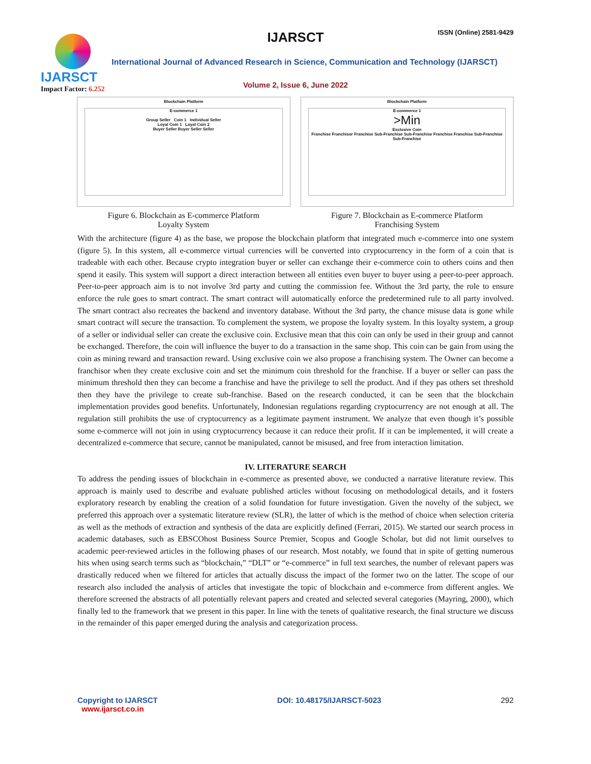IJARSCT ISSN (Online) 2581-9429
IJARSCT
Impact Factor: 6.252
International Journal of Advanced Research in Science, Communication and Technology (IJARSCT)
Volume 2, Issue 6, June 2022
Blockchain Platform
E-commerce 1
Group Seller Coin 1 Individual Seller
Loyal Coin 1 Loyal Coin 2
Buyer Seller Buyer Seller Seller
Figure 6. Blockchain as E-commerce Platform
Loyalty System
Blockchain Platform
E-commerce 1
>Min
Exclusive Coin
Franchise Franchisor Franchise Sub-Franchise Sub-Franchise Franchise Franchise Sub-Franchise Sub-Franchise
Figure 7. Blockchain as E-commerce Platform
Franchising System
With the architecture (figure 4) as the base, we propose the blockchain platform that integrated much e-commerce into one system (figure 5). In this system, all e-commerce virtual currencies will be converted into cryptocurrency in the form of a coin that is tradeable with each other. Because crypto integration buyer or seller can exchange their e-commerce coin to others coins and then spend it easily. This system will support a direct interaction between all entities even buyer to buyer using a peer-to-peer approach. Peer-to-peer approach aim is to not involve 3rd party and cutting the commission fee. Without the 3rd party, the role to ensure enforce the rule goes to smart contract. The smart contract will automatically enforce the predetermined rule to all party involved. The smart contract also recreates the backend and inventory database. Without the 3rd party, the chance misuse data is gone while smart contract will secure the transaction. To complement the system, we propose the loyalty system. In this loyalty system, a group of a seller or individual seller can create the exclusive coin. Exclusive mean that this coin can only be used in their group and cannot be exchanged. Therefore, the coin will influence the buyer to do a transaction in the same shop. This coin can be gain from using the coin as mining reward and transaction reward. Using exclusive coin we also propose a franchising system. The Owner can become a franchisor when they create exclusive coin and set the minimum coin threshold for the franchise. If a buyer or seller can pass the minimum threshold then they can become a franchise and have the privilege to sell the product. And if they pas others set threshold then they have the privilege to create sub-franchise. Based on the research conducted, it can be seen that the blockchain implementation provides good benefits. Unfortunately, Indonesian regulations regarding cryptocurrency are not enough at all. The regulation still prohibits the use of cryptocurrency as a legitimate payment instrument. We analyze that even though it’s possible some e-commerce will not join in using cryptocurrency because it can reduce their profit. If it can be implemented, it will create a decentralized e-commerce that secure, cannot be manipulated, cannot be misused, and free from interaction limitation.
IV. LITERATURE SEARCH
To address the pending issues of blockchain in e-commerce as presented above, we conducted a narrative literature review. This approach is mainly used to describe and evaluate published articles without focusing on methodological details, and it fosters exploratory research by enabling the creation of a solid foundation for future investigation. Given the novelty of the subject, we preferred this approach over a systematic literature review (SLR), the latter of which is the method of choice when selection criteria as well as the methods of extraction and synthesis of the data are explicitly defined (Ferrari, 2015). We started our search process in academic databases, such as EBSCOhost Business Source Premier, Scopus and Google Scholar, but did not limit ourselves to academic peer-reviewed articles in the following phases of our research. Most notably, we found that in spite of getting numerous hits when using search terms such as “blockchain,” “DLT” or “e-commerce” in full text searches, the number of relevant papers was drastically reduced when we filtered for articles that actually discuss the impact of the former two on the latter. The scope of our research also included the analysis of articles that investigate the topic of blockchain and e-commerce from different angles. We therefore screened the abstracts of all potentially relevant papers and created and selected several categories (Mayring, 2000), which finally led to the framework that we present in this paper. In line with the tenets of qualitative research, the final structure we discuss in the remainder of this paper emerged during the analysis and categorization process.
Copyright to IJARSCT
www.ijarsct.co.in
DOI: 10.48175/IJARSCT-5023 292